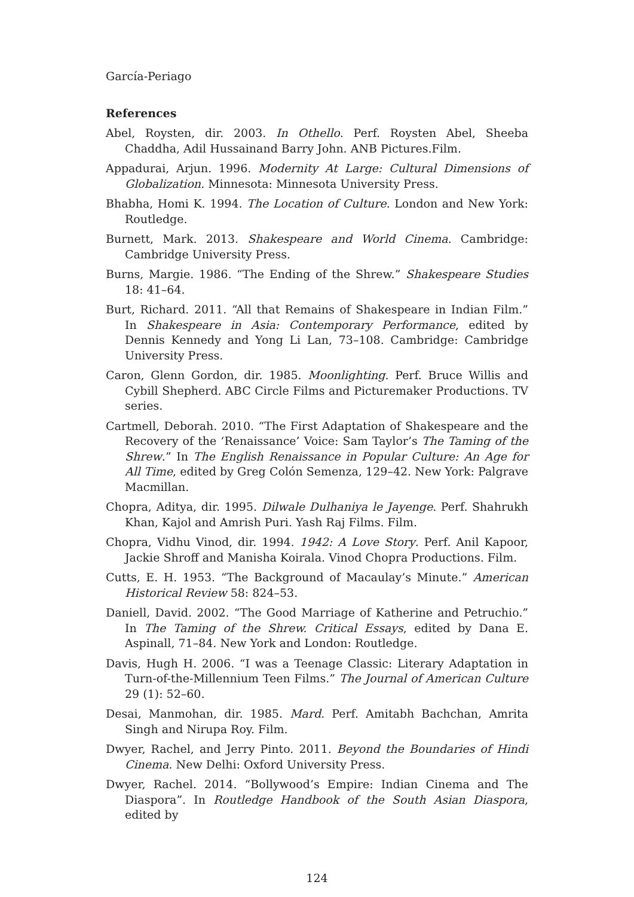García-Periago
References
Abel, Roysten, dir. 2003. In Othello. Perf. Roysten Abel, Sheeba Chaddha, Adil Hussainand Barry John. ANB Pictures.Film.
Appadurai, Arjun. 1996. Modernity At Large: Cultural Dimensions of Globalization. Minnesota: Minnesota University Press.
Bhabha, Homi K. 1994. The Location of Culture. London and New York: Routledge.
Burnett, Mark. 2013. Shakespeare and World Cinema. Cambridge: Cambridge University Press.
Burns, Margie. 1986. “The Ending of the Shrew.” Shakespeare Studies 18: 41–64.
Burt, Richard. 2011. “All that Remains of Shakespeare in Indian Film.” In Shakespeare in Asia: Contemporary Performance, edited by Dennis Kennedy and Yong Li Lan, 73–108. Cambridge: Cambridge University Press.
Caron, Glenn Gordon, dir. 1985. Moonlighting. Perf. Bruce Willis and Cybill Shepherd. ABC Circle Films and Picturemaker Productions. TV series.
Cartmell, Deborah. 2010. “The First Adaptation of Shakespeare and the Recovery of the ‘Renaissance’ Voice: Sam Taylor’s The Taming of the Shrew.” In The English Renaissance in Popular Culture: An Age for All Time, edited by Greg Colón Semenza, 129–42. New York: Palgrave Macmillan.
Chopra, Aditya, dir. 1995. Dilwale Dulhaniya le Jayenge. Perf. Shahrukh Khan, Kajol and Amrish Puri. Yash Raj Films. Film.
Chopra, Vidhu Vinod, dir. 1994. 1942: A Love Story. Perf. Anil Kapoor, Jackie Shroff and Manisha Koirala. Vinod Chopra Productions. Film.
Cutts, E. H. 1953. “The Background of Macaulay’s Minute.” American Historical Review 58: 824–53.
Daniell, David. 2002. “The Good Marriage of Katherine and Petruchio.” In The Taming of the Shrew. Critical Essays, edited by Dana E. Aspinall, 71–84. New York and London: Routledge.
Davis, Hugh H. 2006. “I was a Teenage Classic: Literary Adaptation in Turn-of-the-Millennium Teen Films.” The Journal of American Culture 29 (1): 52–60.
Desai, Manmohan, dir. 1985. Mard. Perf. Amitabh Bachchan, Amrita Singh and Nirupa Roy. Film.
Dwyer, Rachel, and Jerry Pinto. 2011. Beyond the Boundaries of Hindi Cinema. New Delhi: Oxford University Press.
Dwyer, Rachel. 2014. “Bollywood’s Empire: Indian Cinema and The Diaspora”. In Routledge Handbook of the South Asian Diaspora, edited by
124